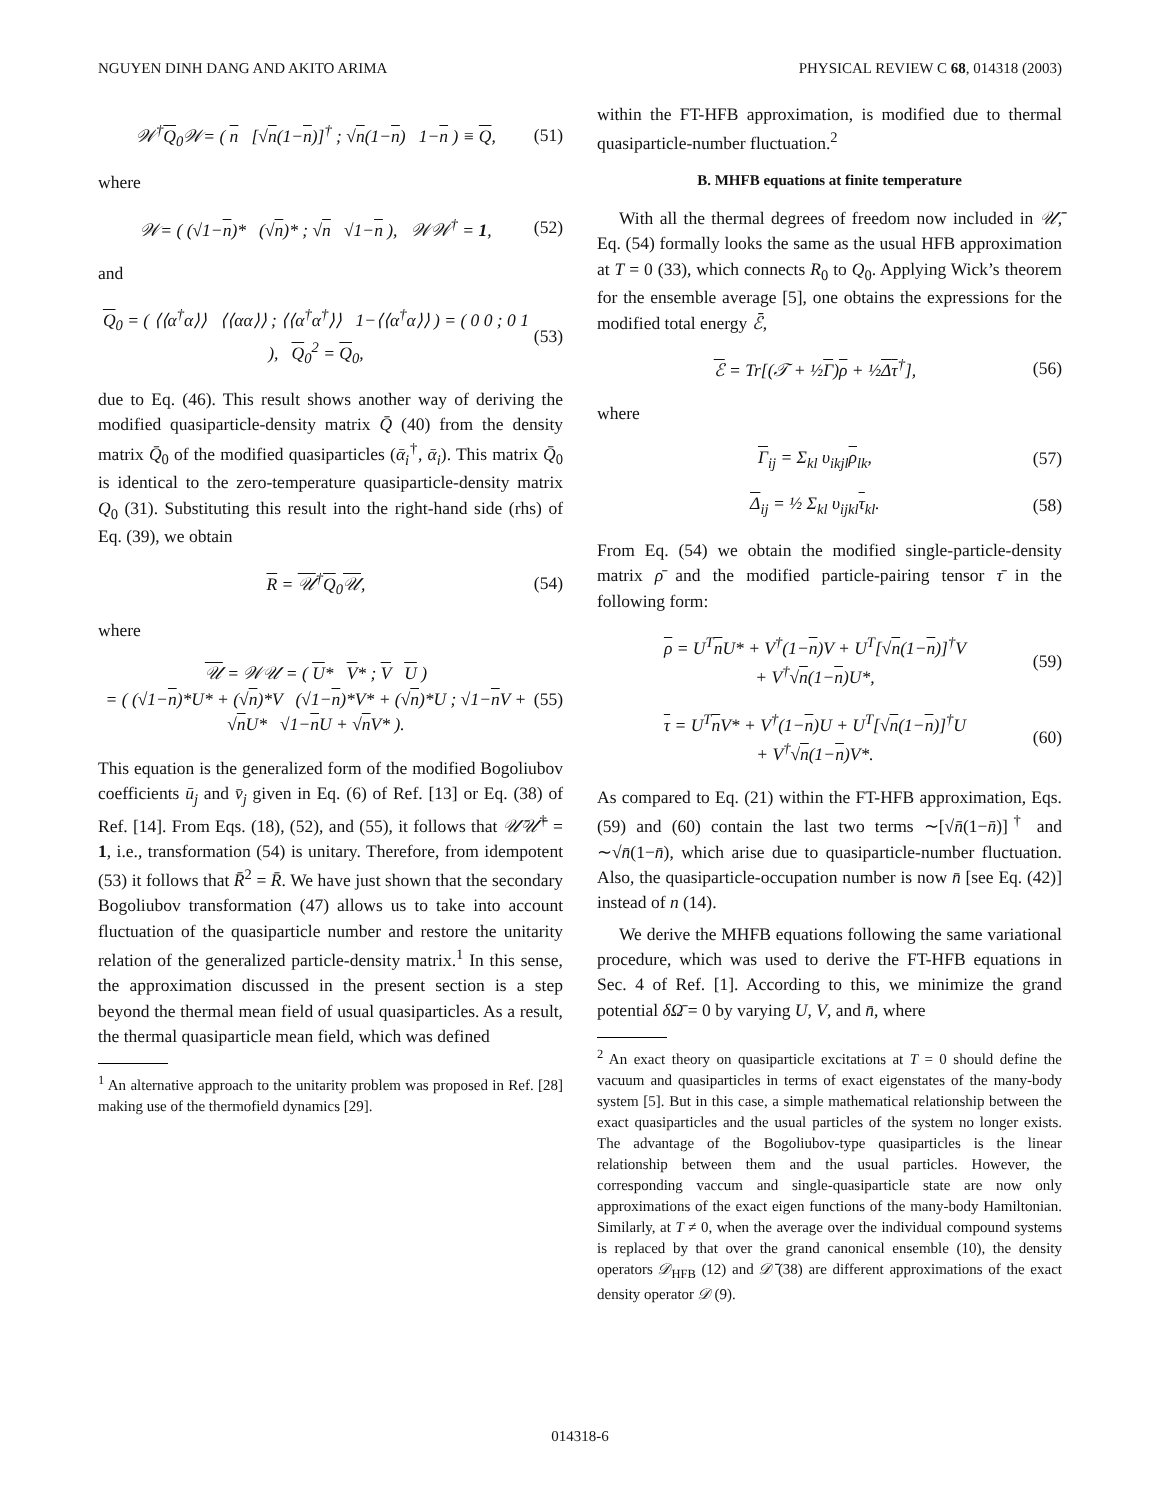NGUYEN DINH DANG AND AKITO ARIMA PHYSICAL REVIEW C 68, 014318 (2003)
𝒲<sup>†</sup>Q<sub>0</sub>𝒲= ( n [√n(1−n)]<sup>†</sup> ; √n(1−n) 1−n ) ≡ Q, (51)
where
𝒲= ( (√1−n)* (√n)* ; √n √1−n ), 𝒲𝒲<sup>†</sup> = 1, (52)
and
Q<sub>0</sub> = ( ⟨⟨α<sup>†</sup>α⟩⟩ ⟨⟨αα⟩⟩ ; ⟨⟨α<sup>†</sup>α<sup>†</sup>⟩⟩ 1−⟨⟨α<sup>†</sup>α⟩⟩ ) = ( 0 0 ; 0 1 ), Q<sub>0</sub><sup>2</sup> = Q<sub>0</sub>, (53)
due to Eq. (46). This result shows another way of deriving the modified quasiparticle-density matrix Q̄ (40) from the density matrix Q̄<sub>0</sub> of the modified quasiparticles (ᾱ<sub>i</sub><sup>†</sup>, ᾱ<sub>i</sub>). This matrix Q̄<sub>0</sub> is identical to the zero-temperature quasiparticle-density matrix Q<sub>0</sub> (31). Substituting this result into the right-hand side (rhs) of Eq. (39), we obtain
R = 𝒰<sup>†</sup>Q<sub>0</sub>𝒰, (54)
where
𝒰 = 𝒲𝒰 = ( U* V* ; V U )
= ( (√1−n)*U* + (√n)*V (√1−n)*V* + (√n)*U ; √1−n V + √n U* √1−n U + √n V* ). (55)
This equation is the generalized form of the modified Bogoliubov coefficients ū<sub>j</sub> and v̄<sub>j</sub> given in Eq. (6) of Ref. [13] or Eq. (38) of Ref. [14]. From Eqs. (18), (52), and (55), it follows that 𝒰̄𝒰̄<sup>†</sup> = 1, i.e., transformation (54) is unitary. Therefore, from idempotent (53) it follows that R̄<sup>2</sup> = R̄. We have just shown that the secondary Bogoliubov transformation (47) allows us to take into account fluctuation of the quasiparticle number and restore the unitarity relation of the generalized particle-density matrix.<sup>1</sup> In this sense, the approximation discussed in the present section is a step beyond the thermal mean field of usual quasiparticles. As a result, the thermal quasiparticle mean field, which was defined
<sup>1</sup> An alternative approach to the unitarity problem was proposed in Ref. [28] making use of the thermofield dynamics [29].
within the FT-HFB approximation, is modified due to thermal quasiparticle-number fluctuation.<sup>2</sup>
B. MHFB equations at finite temperature
With all the thermal degrees of freedom now included in 𝒰̄, Eq. (54) formally looks the same as the usual HFB approximation at T = 0 (33), which connects R<sub>0</sub> to Q<sub>0</sub>. Applying Wick’s theorem for the ensemble average [5], one obtains the expressions for the modified total energy ℰ̄,
ℰ = Tr[(𝒯 + ½Γ)ρ + ½Δτ<sup>†</sup>], (56)
where
Γ<sub>ij</sub> = Σ<sub>kl</sub> υ<sub>ikjl</sub>ρ<sub>lk</sub>, (57)
Δ<sub>ij</sub> = ½ Σ<sub>kl</sub> υ<sub>ijkl</sub>τ<sub>kl</sub>. (58)
From Eq. (54) we obtain the modified single-particle-density matrix ρ̄ and the modified particle-pairing tensor τ̄ in the following form:
ρ = U<sup>T</sup>n U* + V<sup>†</sup>(1−n)V + U<sup>T</sup>[√n(1−n)]<sup>†</sup>V
+ V<sup>†</sup>√n(1−n)U*, (59)
τ = U<sup>T</sup>n V* + V<sup>†</sup>(1−n)U + U<sup>T</sup>[√n(1−n)]<sup>†</sup>U
+ V<sup>†</sup>√n(1−n)V*. (60)
As compared to Eq. (21) within the FT-HFB approximation, Eqs. (59) and (60) contain the last two terms ∼[√n̄(1−n̄)]<sup>†</sup> and ∼√n̄(1−n̄), which arise due to quasiparticle-number fluctuation. Also, the quasiparticle-occupation number is now n̄ [see Eq. (42)] instead of n (14).
We derive the MHFB equations following the same variational procedure, which was used to derive the FT-HFB equations in Sec. 4 of Ref. [1]. According to this, we minimize the grand potential δΩ̄ = 0 by varying U, V, and n̄, where
<sup>2</sup> An exact theory on quasiparticle excitations at T = 0 should define the vacuum and quasiparticles in terms of exact eigenstates of the many-body system [5]. But in this case, a simple mathematical relationship between the exact quasiparticles and the usual particles of the system no longer exists. The advantage of the Bogoliubov-type quasiparticles is the linear relationship between them and the usual particles. However, the corresponding vaccum and single-quasiparticle state are now only approximations of the exact eigen functions of the many-body Hamiltonian. Similarly, at T ≠ 0, when the average over the individual compound systems is replaced by that over the grand canonical ensemble (10), the density operators 𝒟<sub>HFB</sub> (12) and 𝒟̄ (38) are different approximations of the exact density operator 𝒟 (9).
014318-6